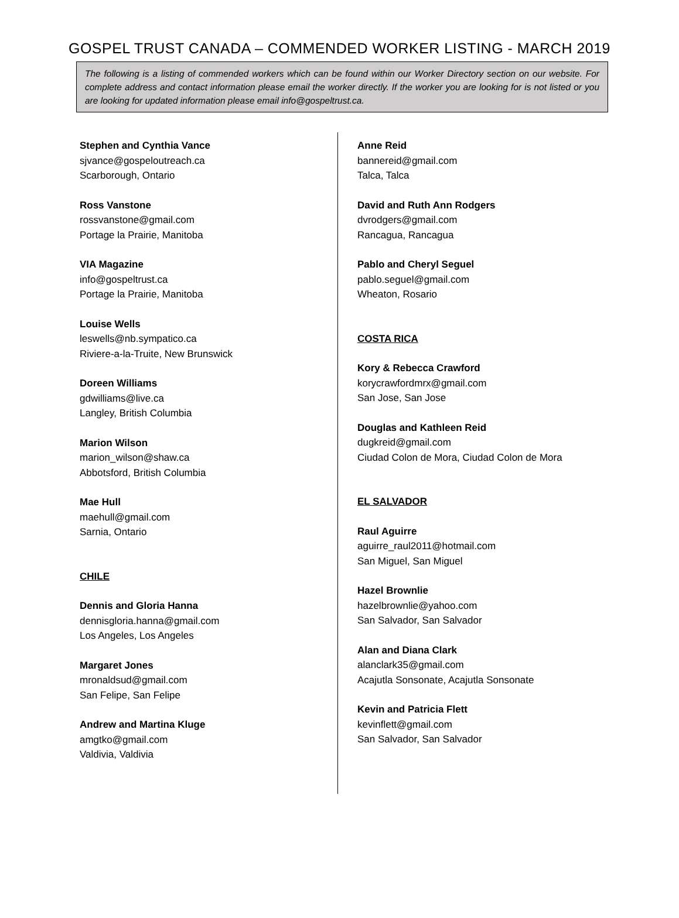GOSPEL TRUST CANADA – COMMENDED WORKER LISTING - MARCH 2019
The following is a listing of commended workers which can be found within our Worker Directory section on our website. For complete address and contact information please email the worker directly. If the worker you are looking for is not listed or you are looking for updated information please email info@gospeltrust.ca.
Stephen and Cynthia Vance
sjvance@gospeloutreach.ca
Scarborough, Ontario
Ross Vanstone
rossvanstone@gmail.com
Portage la Prairie, Manitoba
VIA Magazine
info@gospeltrust.ca
Portage la Prairie, Manitoba
Louise Wells
leswells@nb.sympatico.ca
Riviere-a-la-Truite, New Brunswick
Doreen Williams
gdwilliams@live.ca
Langley, British Columbia
Marion Wilson
marion_wilson@shaw.ca
Abbotsford, British Columbia
Mae Hull
maehull@gmail.com
Sarnia, Ontario
CHILE
Dennis and Gloria Hanna
dennisgloria.hanna@gmail.com
Los Angeles, Los Angeles
Margaret Jones
mronaldsud@gmail.com
San Felipe, San Felipe
Andrew and Martina Kluge
amgtko@gmail.com
Valdivia, Valdivia
Anne Reid
bannereid@gmail.com
Talca, Talca
David and Ruth Ann Rodgers
dvrodgers@gmail.com
Rancagua, Rancagua
Pablo and Cheryl Seguel
pablo.seguel@gmail.com
Wheaton, Rosario
COSTA RICA
Kory & Rebecca Crawford
korycrawfordmrx@gmail.com
San Jose, San Jose
Douglas and Kathleen Reid
dugkreid@gmail.com
Ciudad Colon de Mora, Ciudad Colon de Mora
EL SALVADOR
Raul Aguirre
aguirre_raul2011@hotmail.com
San Miguel, San Miguel
Hazel Brownlie
hazelbrownlie@yahoo.com
San Salvador, San Salvador
Alan and Diana Clark
alanclark35@gmail.com
Acajutla Sonsonate, Acajutla Sonsonate
Kevin and Patricia Flett
kevinflett@gmail.com
San Salvador, San Salvador